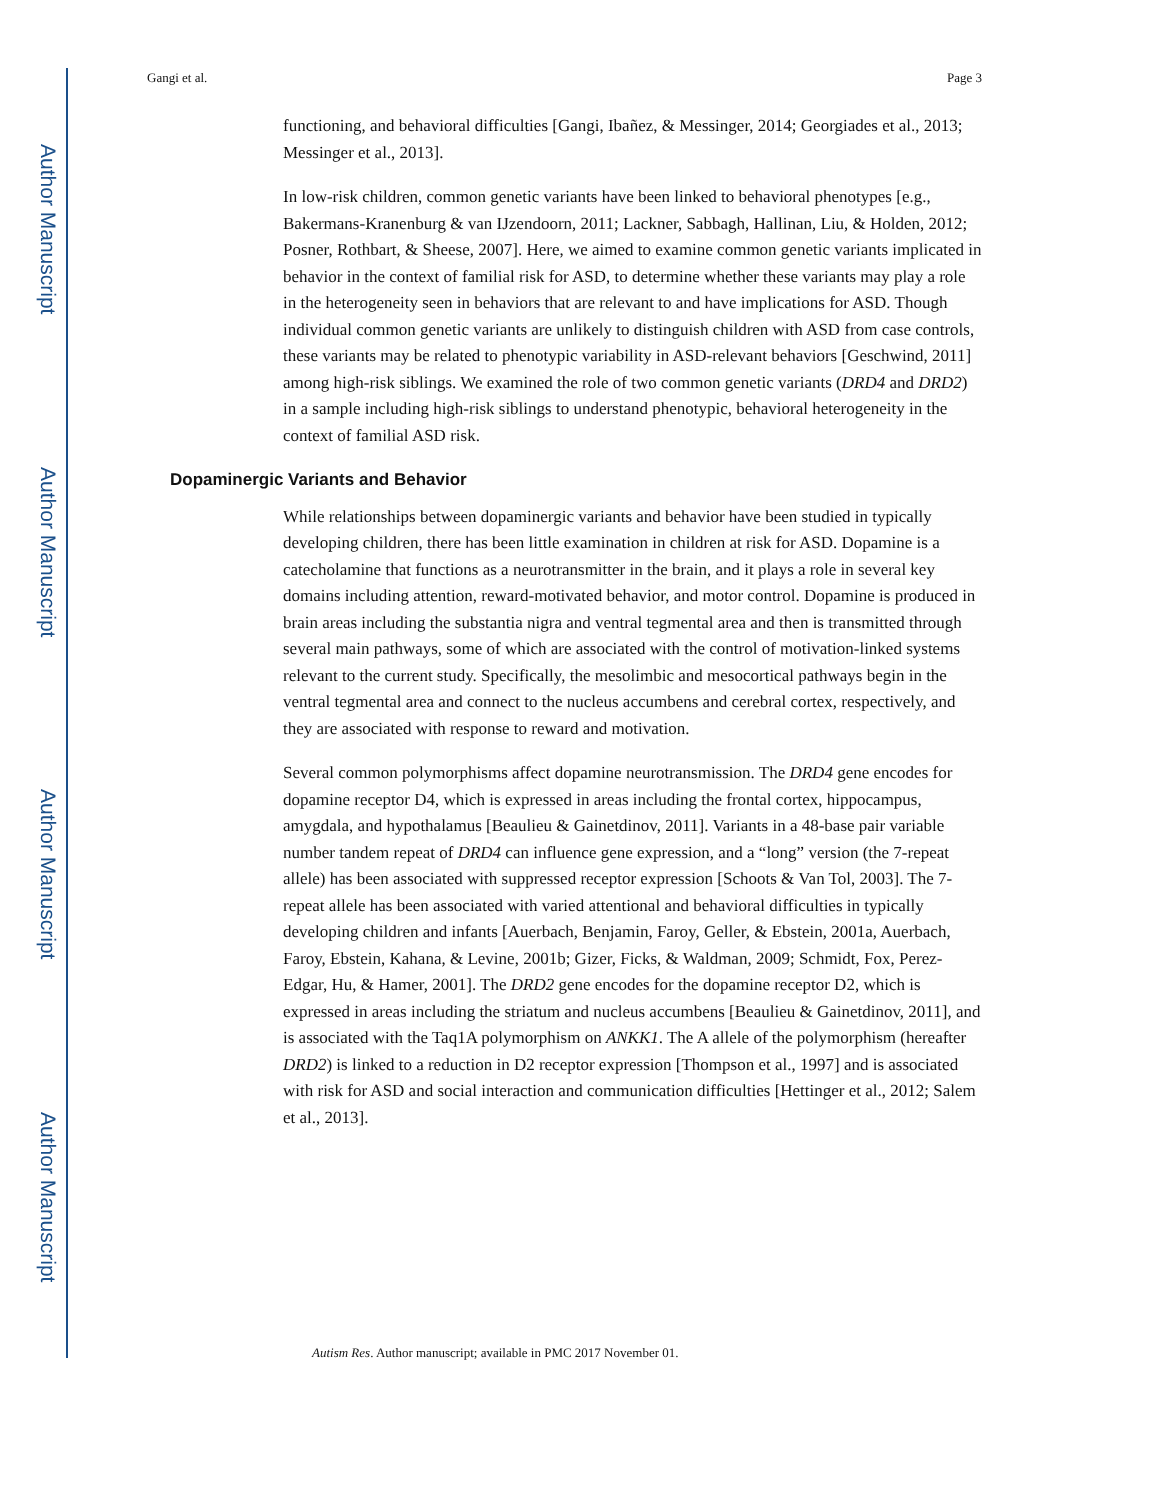Author Manuscript
Author Manuscript
Author Manuscript
Author Manuscript
Gangi et al. Page 3
functioning, and behavioral difficulties [Gangi, Ibañez, & Messinger, 2014; Georgiades et al., 2013; Messinger et al., 2013].
In low-risk children, common genetic variants have been linked to behavioral phenotypes [e.g., Bakermans-Kranenburg & van IJzendoorn, 2011; Lackner, Sabbagh, Hallinan, Liu, & Holden, 2012; Posner, Rothbart, & Sheese, 2007]. Here, we aimed to examine common genetic variants implicated in behavior in the context of familial risk for ASD, to determine whether these variants may play a role in the heterogeneity seen in behaviors that are relevant to and have implications for ASD. Though individual common genetic variants are unlikely to distinguish children with ASD from case controls, these variants may be related to phenotypic variability in ASD-relevant behaviors [Geschwind, 2011] among high-risk siblings. We examined the role of two common genetic variants (DRD4 and DRD2) in a sample including high-risk siblings to understand phenotypic, behavioral heterogeneity in the context of familial ASD risk.
Dopaminergic Variants and Behavior
While relationships between dopaminergic variants and behavior have been studied in typically developing children, there has been little examination in children at risk for ASD. Dopamine is a catecholamine that functions as a neurotransmitter in the brain, and it plays a role in several key domains including attention, reward-motivated behavior, and motor control. Dopamine is produced in brain areas including the substantia nigra and ventral tegmental area and then is transmitted through several main pathways, some of which are associated with the control of motivation-linked systems relevant to the current study. Specifically, the mesolimbic and mesocortical pathways begin in the ventral tegmental area and connect to the nucleus accumbens and cerebral cortex, respectively, and they are associated with response to reward and motivation.
Several common polymorphisms affect dopamine neurotransmission. The DRD4 gene encodes for dopamine receptor D4, which is expressed in areas including the frontal cortex, hippocampus, amygdala, and hypothalamus [Beaulieu & Gainetdinov, 2011]. Variants in a 48-base pair variable number tandem repeat of DRD4 can influence gene expression, and a “long” version (the 7-repeat allele) has been associated with suppressed receptor expression [Schoots & Van Tol, 2003]. The 7-repeat allele has been associated with varied attentional and behavioral difficulties in typically developing children and infants [Auerbach, Benjamin, Faroy, Geller, & Ebstein, 2001a, Auerbach, Faroy, Ebstein, Kahana, & Levine, 2001b; Gizer, Ficks, & Waldman, 2009; Schmidt, Fox, Perez-Edgar, Hu, & Hamer, 2001]. The DRD2 gene encodes for the dopamine receptor D2, which is expressed in areas including the striatum and nucleus accumbens [Beaulieu & Gainetdinov, 2011], and is associated with the Taq1A polymorphism on ANKK1. The A allele of the polymorphism (hereafter DRD2) is linked to a reduction in D2 receptor expression [Thompson et al., 1997] and is associated with risk for ASD and social interaction and communication difficulties [Hettinger et al., 2012; Salem et al., 2013].
Autism Res. Author manuscript; available in PMC 2017 November 01.